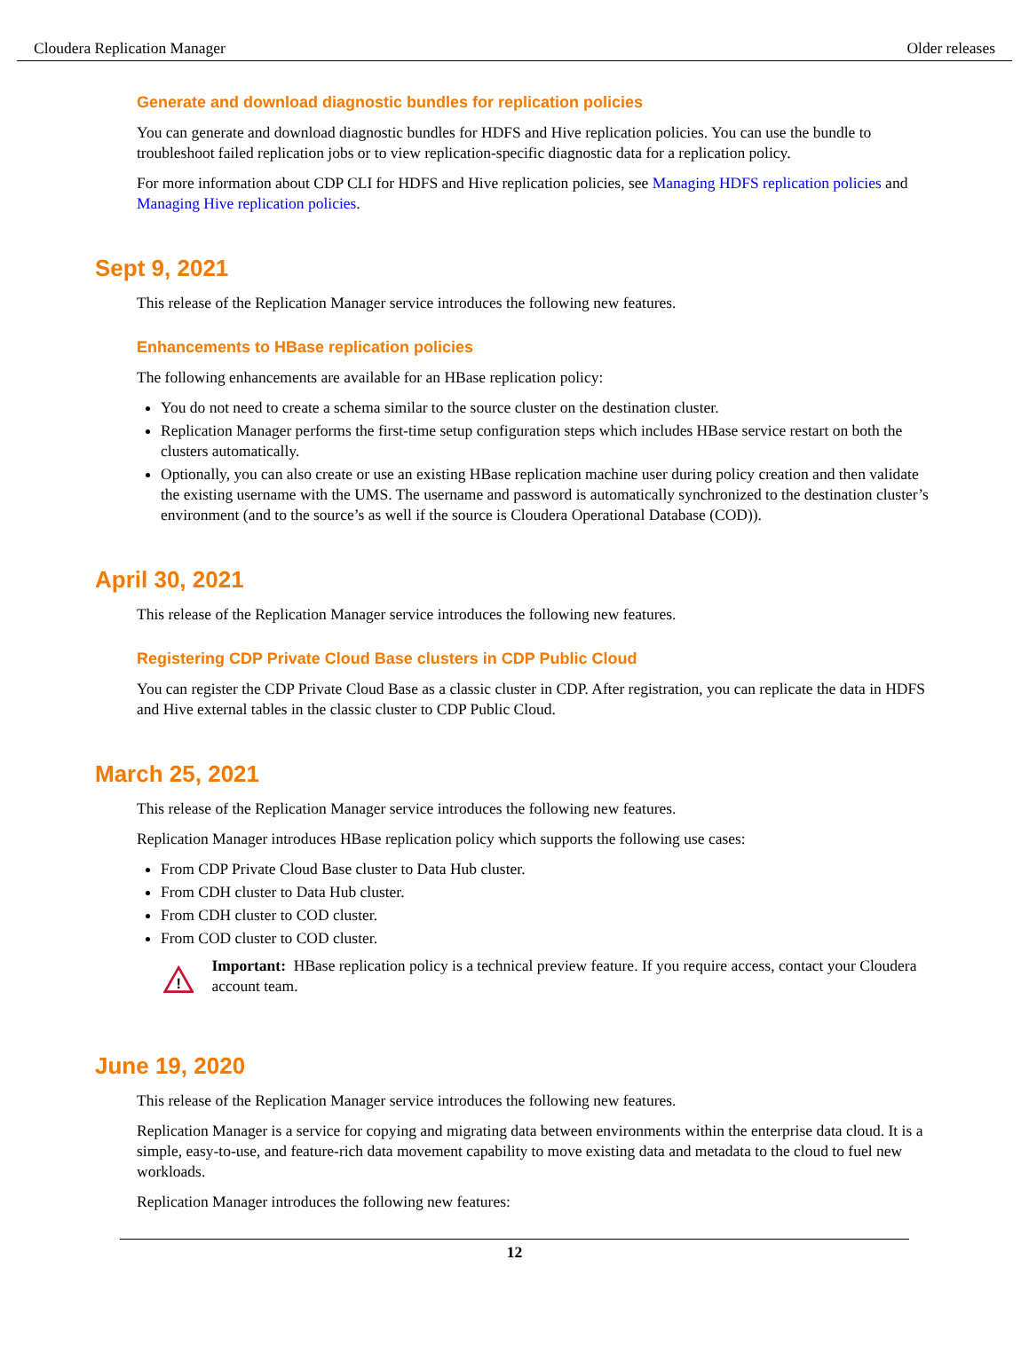Cloudera Replication Manager Older releases
Generate and download diagnostic bundles for replication policies
You can generate and download diagnostic bundles for HDFS and Hive replication policies. You can use the bundle to troubleshoot failed replication jobs or to view replication-specific diagnostic data for a replication policy.
For more information about CDP CLI for HDFS and Hive replication policies, see Managing HDFS replication policies and Managing Hive replication policies.
Sept 9, 2021
This release of the Replication Manager service introduces the following new features.
Enhancements to HBase replication policies
The following enhancements are available for an HBase replication policy:
You do not need to create a schema similar to the source cluster on the destination cluster.
Replication Manager performs the first-time setup configuration steps which includes HBase service restart on both the clusters automatically.
Optionally, you can also create or use an existing HBase replication machine user during policy creation and then validate the existing username with the UMS. The username and password is automatically synchronized to the destination cluster’s environment (and to the source’s as well if the source is Cloudera Operational Database (COD)).
April 30, 2021
This release of the Replication Manager service introduces the following new features.
Registering CDP Private Cloud Base clusters in CDP Public Cloud
You can register the CDP Private Cloud Base as a classic cluster in CDP. After registration, you can replicate the data in HDFS and Hive external tables in the classic cluster to CDP Public Cloud.
March 25, 2021
This release of the Replication Manager service introduces the following new features.
Replication Manager introduces HBase replication policy which supports the following use cases:
From CDP Private Cloud Base cluster to Data Hub cluster.
From CDH cluster to Data Hub cluster.
From CDH cluster to COD cluster.
From COD cluster to COD cluster.
!
Important: HBase replication policy is a technical preview feature. If you require access, contact your Cloudera account team.
June 19, 2020
This release of the Replication Manager service introduces the following new features.
Replication Manager is a service for copying and migrating data between environments within the enterprise data cloud. It is a simple, easy-to-use, and feature-rich data movement capability to move existing data and metadata to the cloud to fuel new workloads.
Replication Manager introduces the following new features:
12